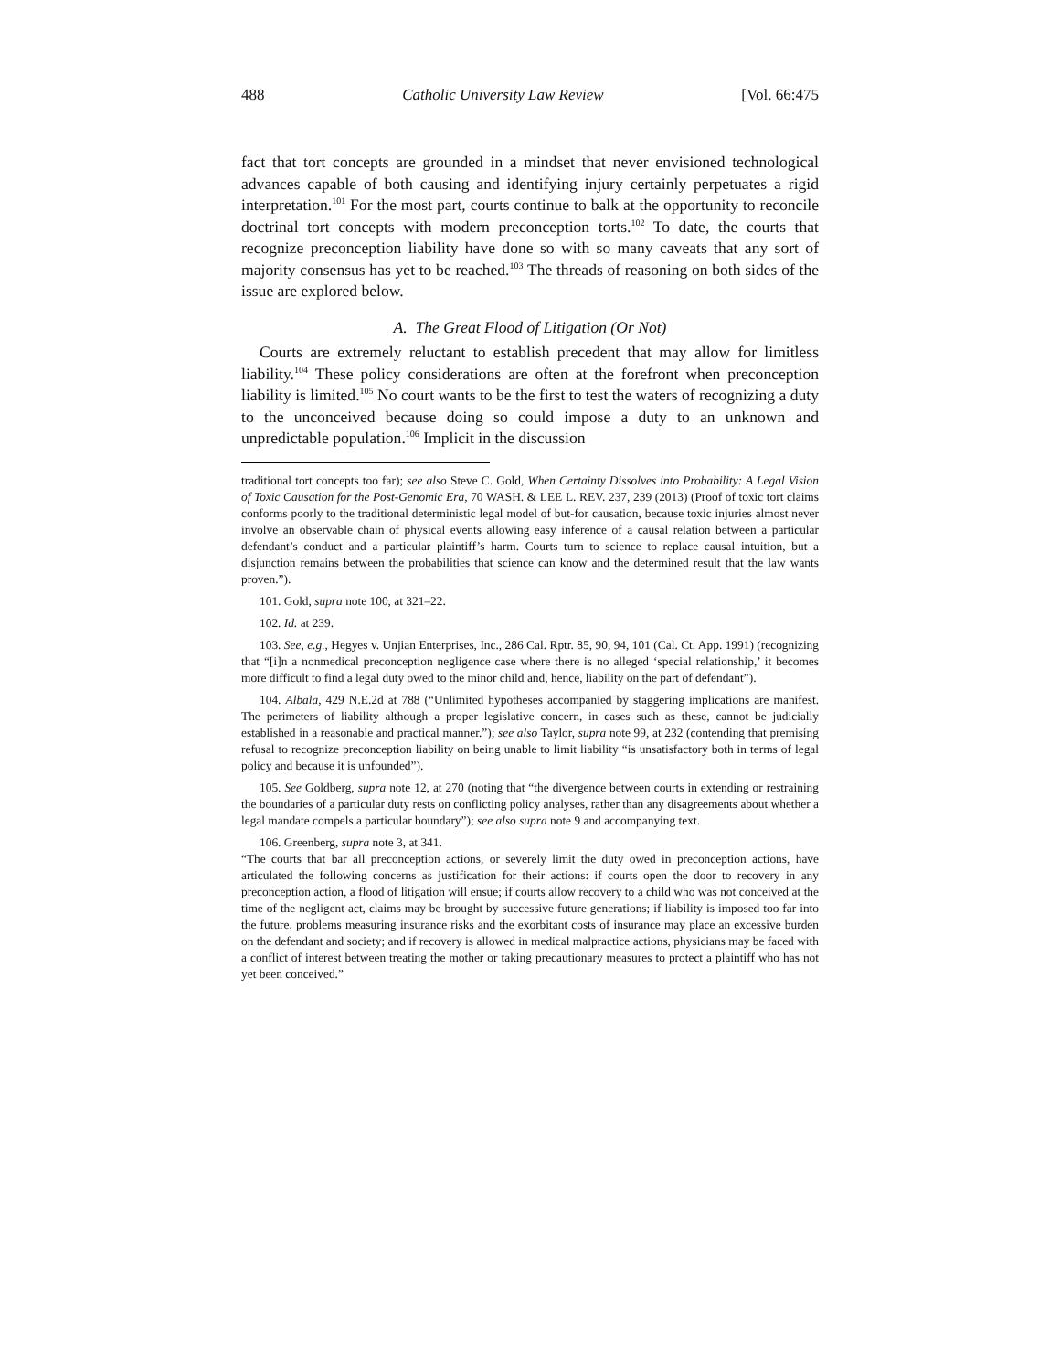488 Catholic University Law Review [Vol. 66:475
fact that tort concepts are grounded in a mindset that never envisioned technological advances capable of both causing and identifying injury certainly perpetuates a rigid interpretation.<sup>101</sup> For the most part, courts continue to balk at the opportunity to reconcile doctrinal tort concepts with modern preconception torts.<sup>102</sup> To date, the courts that recognize preconception liability have done so with so many caveats that any sort of majority consensus has yet to be reached.<sup>103</sup> The threads of reasoning on both sides of the issue are explored below.
A. The Great Flood of Litigation (Or Not)
Courts are extremely reluctant to establish precedent that may allow for limitless liability.<sup>104</sup> These policy considerations are often at the forefront when preconception liability is limited.<sup>105</sup> No court wants to be the first to test the waters of recognizing a duty to the unconceived because doing so could impose a duty to an unknown and unpredictable population.<sup>106</sup> Implicit in the discussion
traditional tort concepts too far); see also Steve C. Gold, When Certainty Dissolves into Probability: A Legal Vision of Toxic Causation for the Post-Genomic Era, 70 WASH. & LEE L. REV. 237, 239 (2013) (Proof of toxic tort claims conforms poorly to the traditional deterministic legal model of but-for causation, because toxic injuries almost never involve an observable chain of physical events allowing easy inference of a causal relation between a particular defendant’s conduct and a particular plaintiff’s harm. Courts turn to science to replace causal intuition, but a disjunction remains between the probabilities that science can know and the determined result that the law wants proven.”).
101. Gold, supra note 100, at 321–22.
102. Id. at 239.
103. See, e.g., Hegyes v. Unjian Enterprises, Inc., 286 Cal. Rptr. 85, 90, 94, 101 (Cal. Ct. App. 1991) (recognizing that “[i]n a nonmedical preconception negligence case where there is no alleged ‘special relationship,’ it becomes more difficult to find a legal duty owed to the minor child and, hence, liability on the part of defendant”).
104. Albala, 429 N.E.2d at 788 (“Unlimited hypotheses accompanied by staggering implications are manifest. The perimeters of liability although a proper legislative concern, in cases such as these, cannot be judicially established in a reasonable and practical manner.”); see also Taylor, supra note 99, at 232 (contending that premising refusal to recognize preconception liability on being unable to limit liability “is unsatisfactory both in terms of legal policy and because it is unfounded”).
105. See Goldberg, supra note 12, at 270 (noting that “the divergence between courts in extending or restraining the boundaries of a particular duty rests on conflicting policy analyses, rather than any disagreements about whether a legal mandate compels a particular boundary”); see also supra note 9 and accompanying text.
106. Greenberg, supra note 3, at 341.
“The courts that bar all preconception actions, or severely limit the duty owed in preconception actions, have articulated the following concerns as justification for their actions: if courts open the door to recovery in any preconception action, a flood of litigation will ensue; if courts allow recovery to a child who was not conceived at the time of the negligent act, claims may be brought by successive future generations; if liability is imposed too far into the future, problems measuring insurance risks and the exorbitant costs of insurance may place an excessive burden on the defendant and society; and if recovery is allowed in medical malpractice actions, physicians may be faced with a conflict of interest between treating the mother or taking precautionary measures to protect a plaintiff who has not yet been conceived.”